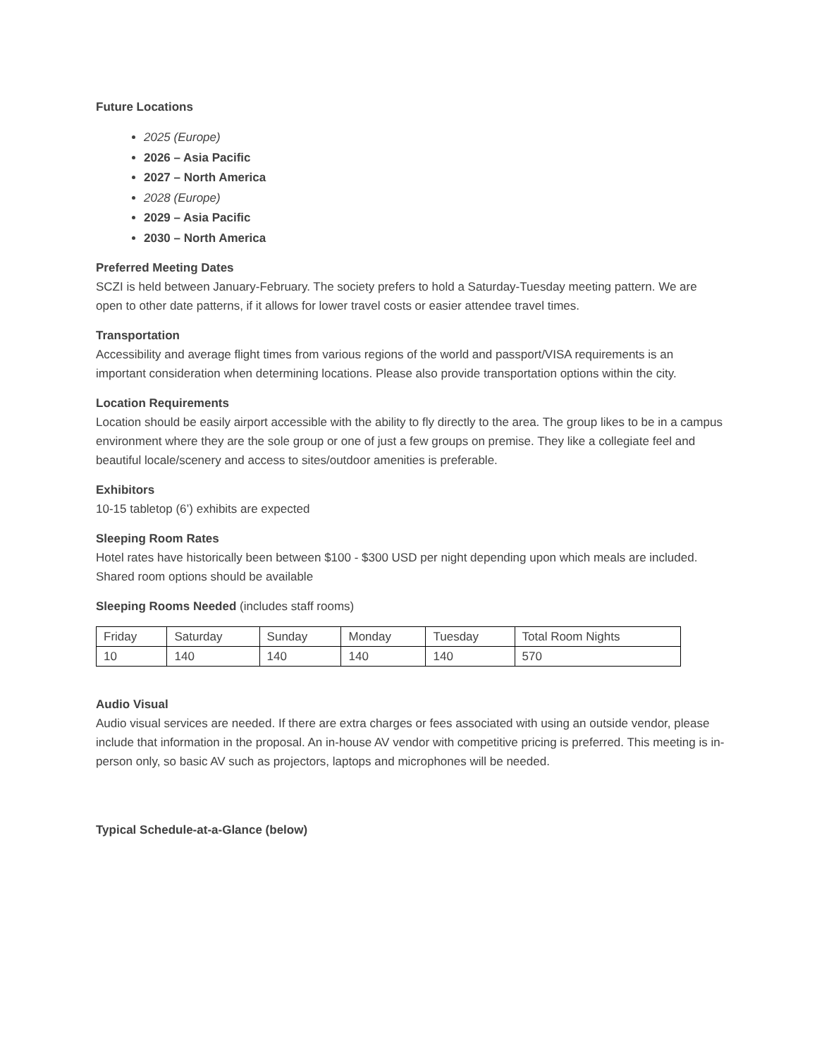Future Locations
2025 (Europe)
2026 – Asia Pacific
2027 – North America
2028 (Europe)
2029 – Asia Pacific
2030 – North America
Preferred Meeting Dates
SCZI is held between January-February. The society prefers to hold a Saturday-Tuesday meeting pattern. We are open to other date patterns, if it allows for lower travel costs or easier attendee travel times.
Transportation
Accessibility and average flight times from various regions of the world and passport/VISA requirements is an important consideration when determining locations. Please also provide transportation options within the city.
Location Requirements
Location should be easily airport accessible with the ability to fly directly to the area. The group likes to be in a campus environment where they are the sole group or one of just a few groups on premise. They like a collegiate feel and beautiful locale/scenery and access to sites/outdoor amenities is preferable.
Exhibitors
10-15 tabletop (6’) exhibits are expected
Sleeping Room Rates
Hotel rates have historically been between $100 - $300 USD per night depending upon which meals are included. Shared room options should be available
Sleeping Rooms Needed (includes staff rooms)
| Friday | Saturday | Sunday | Monday | Tuesday | Total Room Nights |
| 10 | 140 | 140 | 140 | 140 | 570 |
Audio Visual
Audio visual services are needed. If there are extra charges or fees associated with using an outside vendor, please include that information in the proposal. An in-house AV vendor with competitive pricing is preferred. This meeting is in-person only, so basic AV such as projectors, laptops and microphones will be needed.
Typical Schedule-at-a-Glance (below)